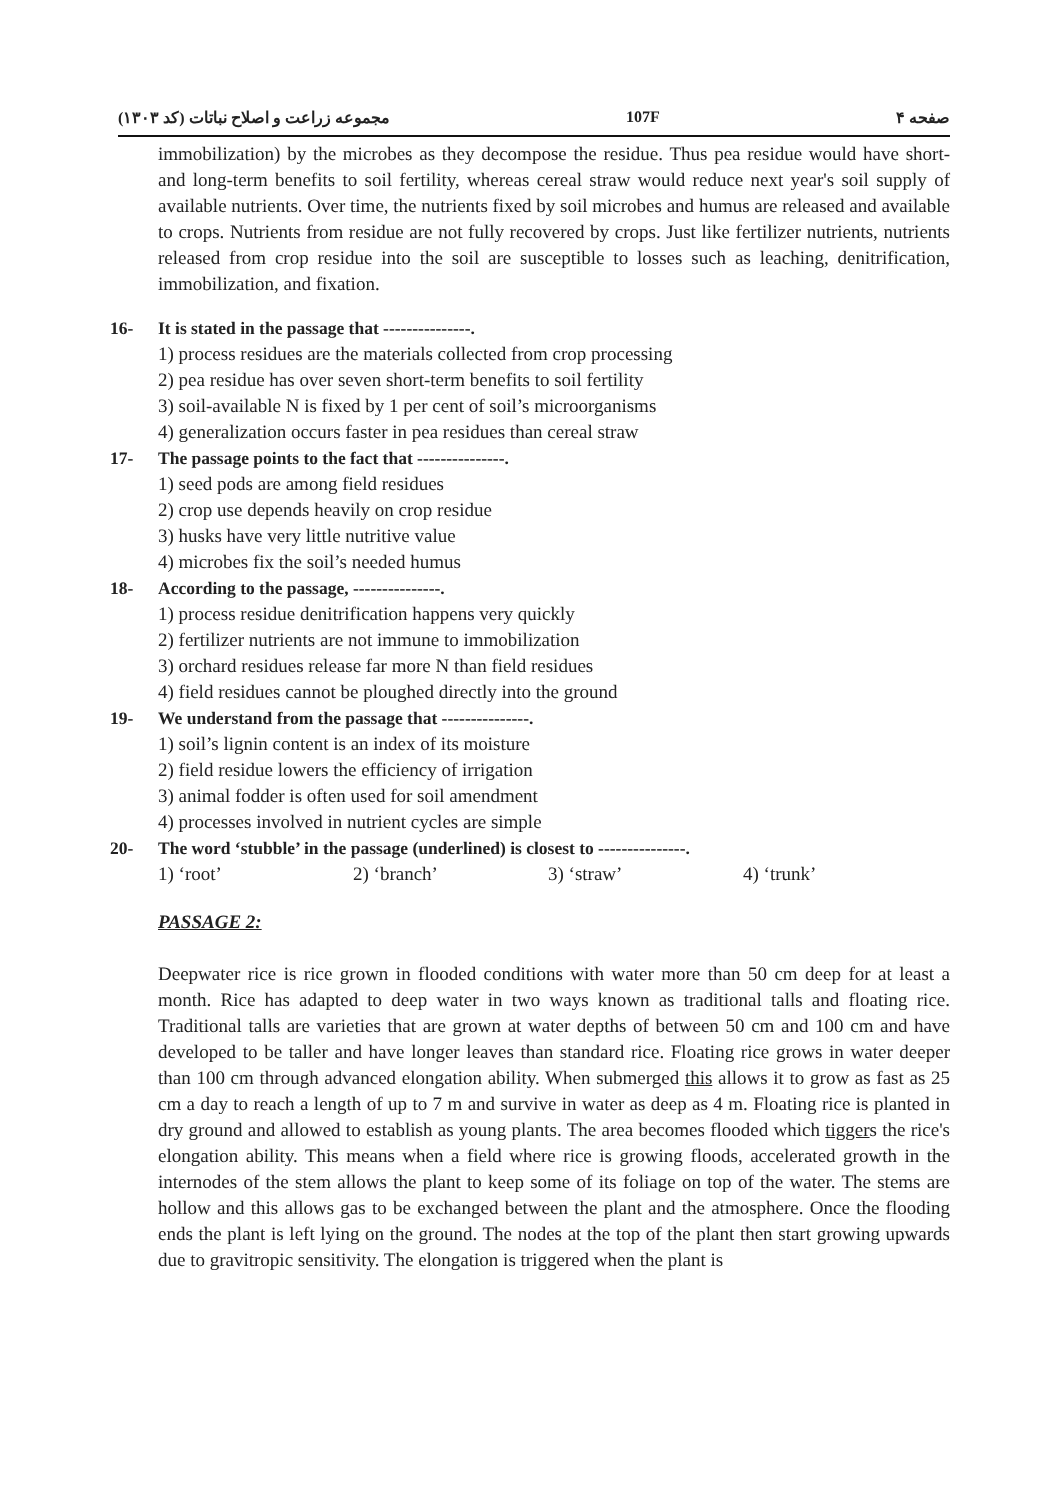مجموعه زراعت و اصلاح نباتات (کد ۱۳۰۳) 107F صفحه ۴
immobilization) by the microbes as they decompose the residue. Thus pea residue would have short- and long-term benefits to soil fertility, whereas cereal straw would reduce next year's soil supply of available nutrients. Over time, the nutrients fixed by soil microbes and humus are released and available to crops. Nutrients from residue are not fully recovered by crops. Just like fertilizer nutrients, nutrients released from crop residue into the soil are susceptible to losses such as leaching, denitrification, immobilization, and fixation.
16- It is stated in the passage that ---------------.
1) process residues are the materials collected from crop processing
2) pea residue has over seven short-term benefits to soil fertility
3) soil-available N is fixed by 1 per cent of soil’s microorganisms
4) generalization occurs faster in pea residues than cereal straw
17- The passage points to the fact that ---------------.
1) seed pods are among field residues
2) crop use depends heavily on crop residue
3) husks have very little nutritive value
4) microbes fix the soil’s needed humus
18- According to the passage, ---------------.
1) process residue denitrification happens very quickly
2) fertilizer nutrients are not immune to immobilization
3) orchard residues release far more N than field residues
4) field residues cannot be ploughed directly into the ground
19- We understand from the passage that ---------------.
1) soil’s lignin content is an index of its moisture
2) field residue lowers the efficiency of irrigation
3) animal fodder is often used for soil amendment
4) processes involved in nutrient cycles are simple
20- The word ‘stubble’ in the passage (underlined) is closest to ---------------.
1) ‘root’ 2) ‘branch’ 3) ‘straw’ 4) ‘trunk’
PASSAGE 2:
Deepwater rice is rice grown in flooded conditions with water more than 50 cm deep for at least a month. Rice has adapted to deep water in two ways known as traditional talls and floating rice. Traditional talls are varieties that are grown at water depths of between 50 cm and 100 cm and have developed to be taller and have longer leaves than standard rice. Floating rice grows in water deeper than 100 cm through advanced elongation ability. When submerged this allows it to grow as fast as 25 cm a day to reach a length of up to 7 m and survive in water as deep as 4 m. Floating rice is planted in dry ground and allowed to establish as young plants. The area becomes flooded which tiggers the rice's elongation ability. This means when a field where rice is growing floods, accelerated growth in the internodes of the stem allows the plant to keep some of its foliage on top of the water. The stems are hollow and this allows gas to be exchanged between the plant and the atmosphere. Once the flooding ends the plant is left lying on the ground. The nodes at the top of the plant then start growing upwards due to gravitropic sensitivity. The elongation is triggered when the plant is